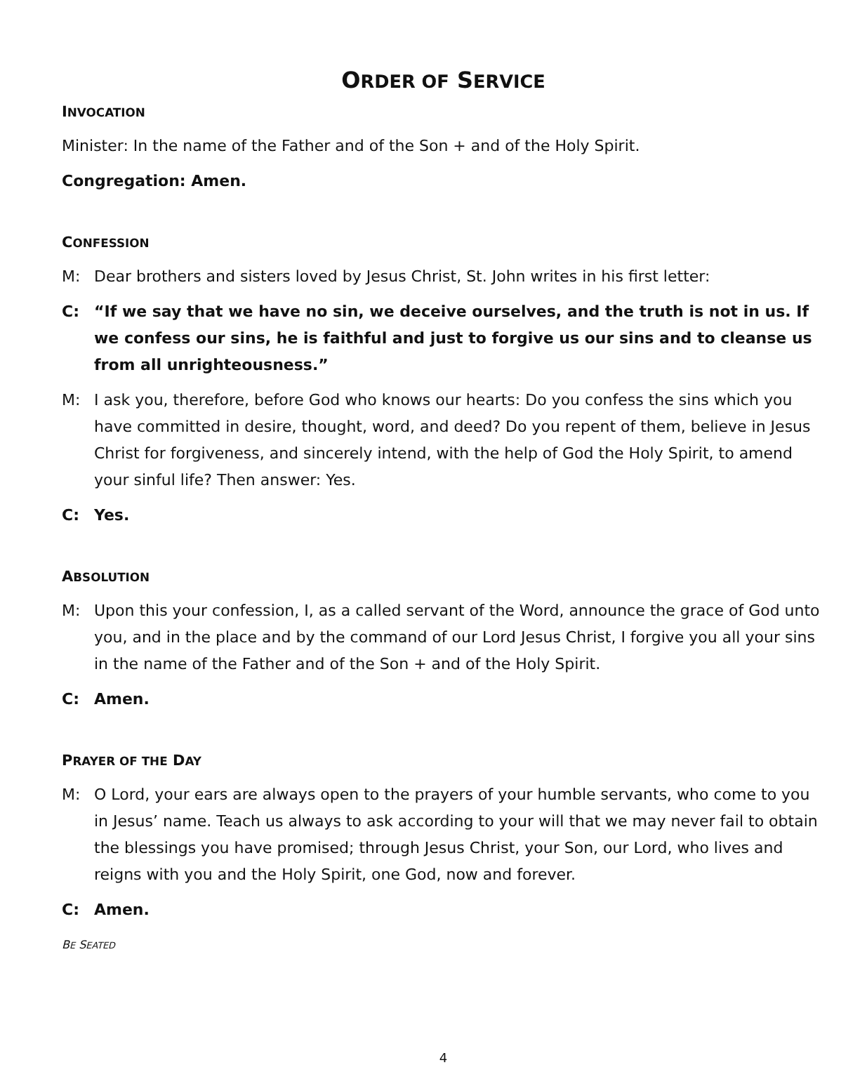ORDER OF SERVICE
INVOCATION
Minister: In the name of the Father and of the Son + and of the Holy Spirit.
Congregation: Amen.
CONFESSION
M: Dear brothers and sisters loved by Jesus Christ, St. John writes in his first letter:
C: “If we say that we have no sin, we deceive ourselves, and the truth is not in us. If we confess our sins, he is faithful and just to forgive us our sins and to cleanse us from all unrighteousness.”
M: I ask you, therefore, before God who knows our hearts: Do you confess the sins which you have committed in desire, thought, word, and deed? Do you repent of them, believe in Jesus Christ for forgiveness, and sincerely intend, with the help of God the Holy Spirit, to amend your sinful life? Then answer: Yes.
C: Yes.
ABSOLUTION
M: Upon this your confession, I, as a called servant of the Word, announce the grace of God unto you, and in the place and by the command of our Lord Jesus Christ, I forgive you all your sins in the name of the Father and of the Son + and of the Holy Spirit.
C: Amen.
PRAYER OF THE DAY
M: O Lord, your ears are always open to the prayers of your humble servants, who come to you in Jesus’ name. Teach us always to ask according to your will that we may never fail to obtain the blessings you have promised; through Jesus Christ, your Son, our Lord, who lives and reigns with you and the Holy Spirit, one God, now and forever.
C: Amen.
BE SEATED
4